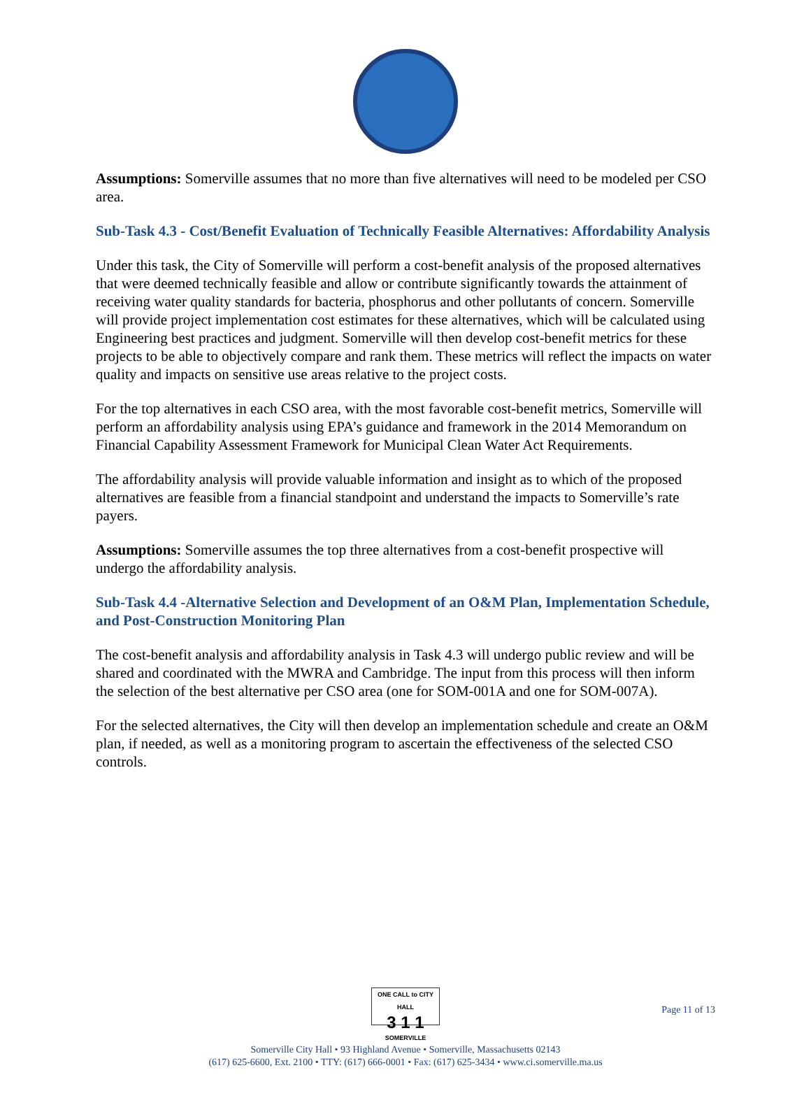Assumptions: Somerville assumes that no more than five alternatives will need to be modeled per CSO area.
Sub-Task 4.3 - Cost/Benefit Evaluation of Technically Feasible Alternatives: Affordability Analysis
Under this task, the City of Somerville will perform a cost-benefit analysis of the proposed alternatives that were deemed technically feasible and allow or contribute significantly towards the attainment of receiving water quality standards for bacteria, phosphorus and other pollutants of concern. Somerville will provide project implementation cost estimates for these alternatives, which will be calculated using Engineering best practices and judgment. Somerville will then develop cost-benefit metrics for these projects to be able to objectively compare and rank them. These metrics will reflect the impacts on water quality and impacts on sensitive use areas relative to the project costs.
For the top alternatives in each CSO area, with the most favorable cost-benefit metrics, Somerville will perform an affordability analysis using EPA’s guidance and framework in the 2014 Memorandum on Financial Capability Assessment Framework for Municipal Clean Water Act Requirements.
The affordability analysis will provide valuable information and insight as to which of the proposed alternatives are feasible from a financial standpoint and understand the impacts to Somerville’s rate payers.
Assumptions: Somerville assumes the top three alternatives from a cost-benefit prospective will undergo the affordability analysis.
Sub-Task 4.4 -Alternative Selection and Development of an O&M Plan, Implementation Schedule, and Post-Construction Monitoring Plan
The cost-benefit analysis and affordability analysis in Task 4.3 will undergo public review and will be shared and coordinated with the MWRA and Cambridge. The input from this process will then inform the selection of the best alternative per CSO area (one for SOM-001A and one for SOM-007A).
For the selected alternatives, the City will then develop an implementation schedule and create an O&M plan, if needed, as well as a monitoring program to ascertain the effectiveness of the selected CSO controls.
ONE CALL to CITY HALL
3 1 1
SOMERVILLE
Somerville City Hall • 93 Highland Avenue • Somerville, Massachusetts 02143
(617) 625-6600, Ext. 2100 • TTY: (617) 666-0001 • Fax: (617) 625-3434 • www.ci.somerville.ma.us
Page 11 of 13